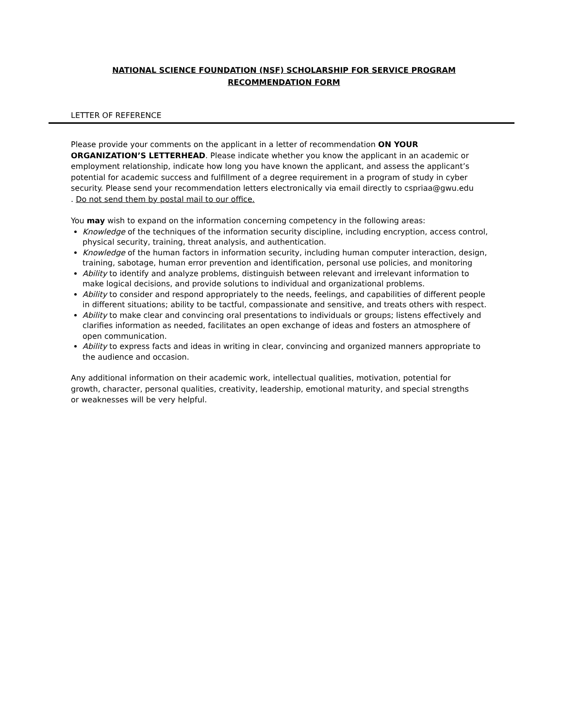NATIONAL SCIENCE FOUNDATION (NSF) SCHOLARSHIP FOR SERVICE PROGRAM
RECOMMENDATION FORM
LETTER OF REFERENCE
Please provide your comments on the applicant in a letter of recommendation ON YOUR ORGANIZATION’S LETTERHEAD. Please indicate whether you know the applicant in an academic or employment relationship, indicate how long you have known the applicant, and assess the applicant’s potential for academic success and fulfillment of a degree requirement in a program of study in cyber security. Please send your recommendation letters electronically via email directly to cspriaa@gwu.edu . Do not send them by postal mail to our office.
You may wish to expand on the information concerning competency in the following areas:
Knowledge of the techniques of the information security discipline, including encryption, access control, physical security, training, threat analysis, and authentication.
Knowledge of the human factors in information security, including human computer interaction, design, training, sabotage, human error prevention and identification, personal use policies, and monitoring
Ability to identify and analyze problems, distinguish between relevant and irrelevant information to make logical decisions, and provide solutions to individual and organizational problems.
Ability to consider and respond appropriately to the needs, feelings, and capabilities of different people in different situations; ability to be tactful, compassionate and sensitive, and treats others with respect.
Ability to make clear and convincing oral presentations to individuals or groups; listens effectively and clarifies information as needed, facilitates an open exchange of ideas and fosters an atmosphere of open communication.
Ability to express facts and ideas in writing in clear, convincing and organized manners appropriate to the audience and occasion.
Any additional information on their academic work, intellectual qualities, motivation, potential for growth, character, personal qualities, creativity, leadership, emotional maturity, and special strengths or weaknesses will be very helpful.